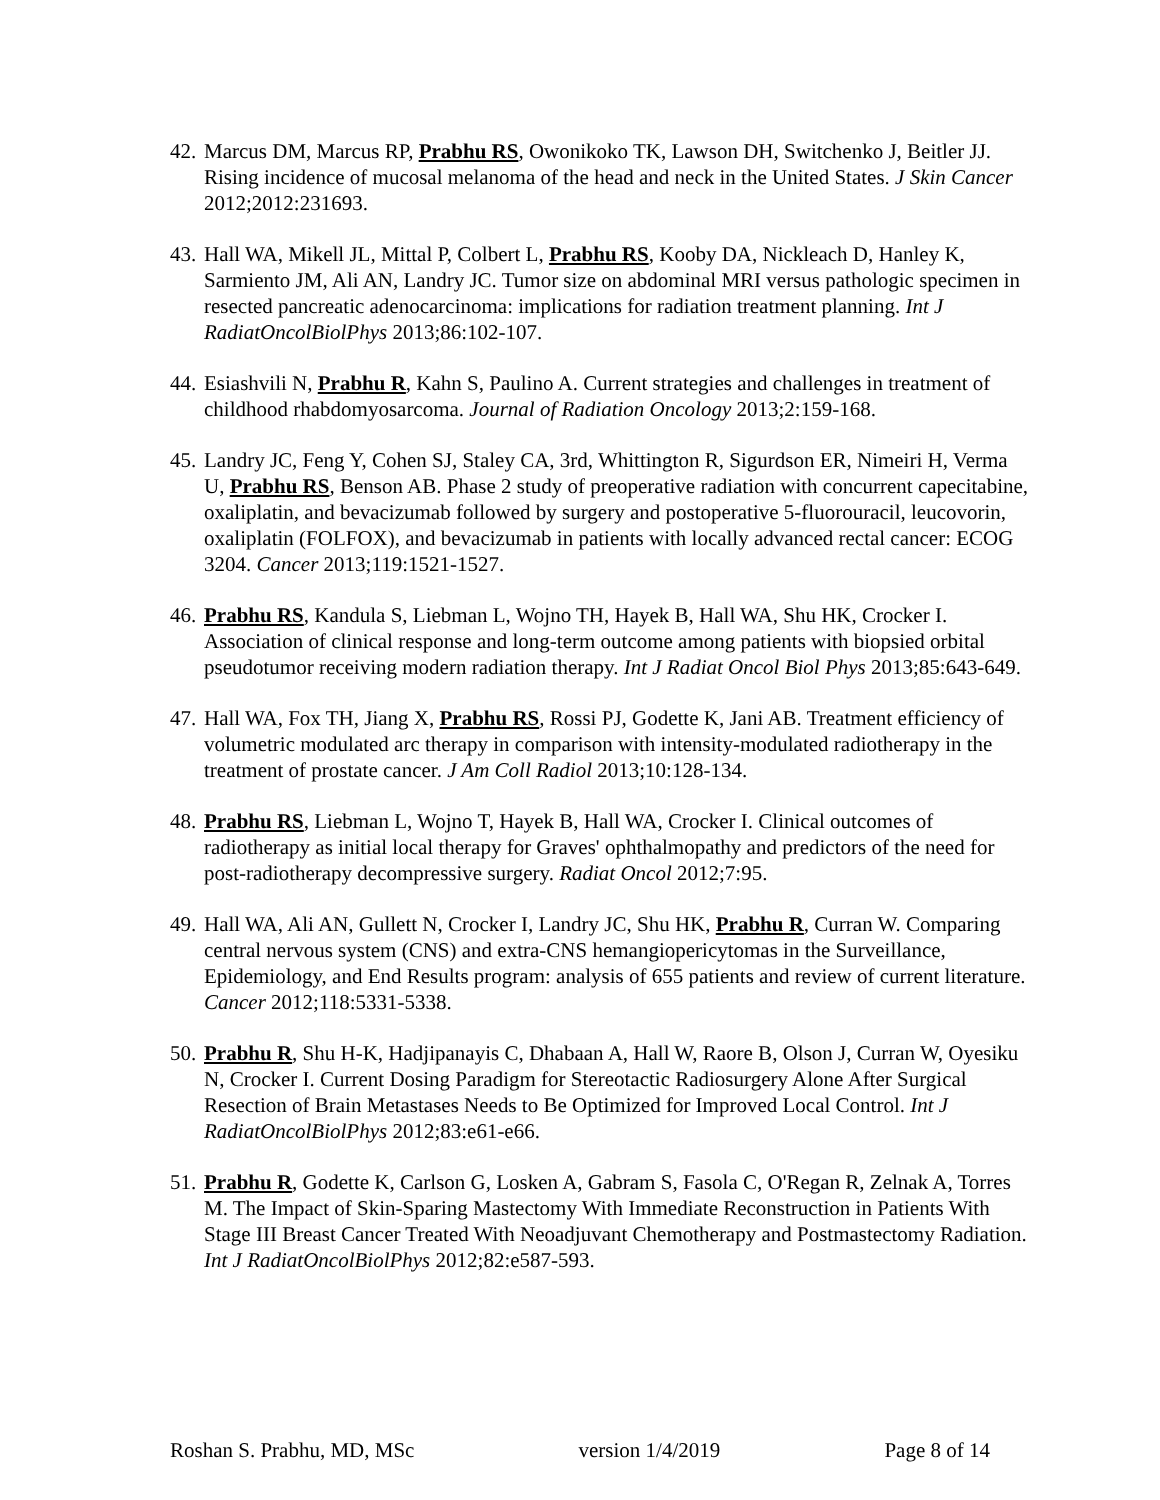42. Marcus DM, Marcus RP, Prabhu RS, Owonikoko TK, Lawson DH, Switchenko J, Beitler JJ. Rising incidence of mucosal melanoma of the head and neck in the United States. J Skin Cancer 2012;2012:231693.
43. Hall WA, Mikell JL, Mittal P, Colbert L, Prabhu RS, Kooby DA, Nickleach D, Hanley K, Sarmiento JM, Ali AN, Landry JC. Tumor size on abdominal MRI versus pathologic specimen in resected pancreatic adenocarcinoma: implications for radiation treatment planning. Int J RadiatOncolBiolPhys 2013;86:102-107.
44. Esiashvili N, Prabhu R, Kahn S, Paulino A. Current strategies and challenges in treatment of childhood rhabdomyosarcoma. Journal of Radiation Oncology 2013;2:159-168.
45. Landry JC, Feng Y, Cohen SJ, Staley CA, 3rd, Whittington R, Sigurdson ER, Nimeiri H, Verma U, Prabhu RS, Benson AB. Phase 2 study of preoperative radiation with concurrent capecitabine, oxaliplatin, and bevacizumab followed by surgery and postoperative 5-fluorouracil, leucovorin, oxaliplatin (FOLFOX), and bevacizumab in patients with locally advanced rectal cancer: ECOG 3204. Cancer 2013;119:1521-1527.
46. Prabhu RS, Kandula S, Liebman L, Wojno TH, Hayek B, Hall WA, Shu HK, Crocker I. Association of clinical response and long-term outcome among patients with biopsied orbital pseudotumor receiving modern radiation therapy. Int J Radiat Oncol Biol Phys 2013;85:643-649.
47. Hall WA, Fox TH, Jiang X, Prabhu RS, Rossi PJ, Godette K, Jani AB. Treatment efficiency of volumetric modulated arc therapy in comparison with intensity-modulated radiotherapy in the treatment of prostate cancer. J Am Coll Radiol 2013;10:128-134.
48. Prabhu RS, Liebman L, Wojno T, Hayek B, Hall WA, Crocker I. Clinical outcomes of radiotherapy as initial local therapy for Graves' ophthalmopathy and predictors of the need for post-radiotherapy decompressive surgery. Radiat Oncol 2012;7:95.
49. Hall WA, Ali AN, Gullett N, Crocker I, Landry JC, Shu HK, Prabhu R, Curran W. Comparing central nervous system (CNS) and extra-CNS hemangiopericytomas in the Surveillance, Epidemiology, and End Results program: analysis of 655 patients and review of current literature. Cancer 2012;118:5331-5338.
50. Prabhu R, Shu H-K, Hadjipanayis C, Dhabaan A, Hall W, Raore B, Olson J, Curran W, Oyesiku N, Crocker I. Current Dosing Paradigm for Stereotactic Radiosurgery Alone After Surgical Resection of Brain Metastases Needs to Be Optimized for Improved Local Control. Int J RadiatOncolBiolPhys 2012;83:e61-e66.
51. Prabhu R, Godette K, Carlson G, Losken A, Gabram S, Fasola C, O'Regan R, Zelnak A, Torres M. The Impact of Skin-Sparing Mastectomy With Immediate Reconstruction in Patients With Stage III Breast Cancer Treated With Neoadjuvant Chemotherapy and Postmastectomy Radiation. Int J RadiatOncolBiolPhys 2012;82:e587-593.
Roshan S. Prabhu, MD, MSc version 1/4/2019 Page 8 of 14